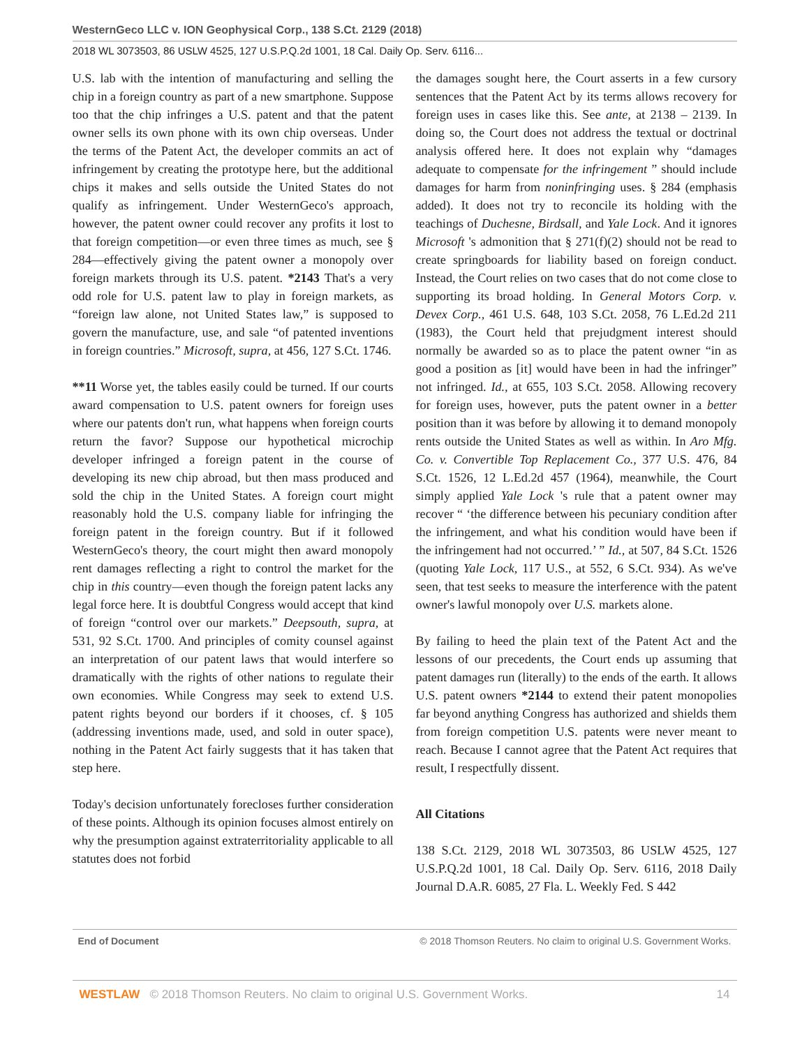WesternGeco LLC v. ION Geophysical Corp., 138 S.Ct. 2129 (2018)
2018 WL 3073503, 86 USLW 4525, 127 U.S.P.Q.2d 1001, 18 Cal. Daily Op. Serv. 6116...
U.S. lab with the intention of manufacturing and selling the chip in a foreign country as part of a new smartphone. Suppose too that the chip infringes a U.S. patent and that the patent owner sells its own phone with its own chip overseas. Under the terms of the Patent Act, the developer commits an act of infringement by creating the prototype here, but the additional chips it makes and sells outside the United States do not qualify as infringement. Under WesternGeco's approach, however, the patent owner could recover any profits it lost to that foreign competition—or even three times as much, see § 284—effectively giving the patent owner a monopoly over foreign markets through its U.S. patent. *2143 That's a very odd role for U.S. patent law to play in foreign markets, as “foreign law alone, not United States law,” is supposed to govern the manufacture, use, and sale “of patented inventions in foreign countries.” Microsoft, supra, at 456, 127 S.Ct. 1746.
**11 Worse yet, the tables easily could be turned. If our courts award compensation to U.S. patent owners for foreign uses where our patents don't run, what happens when foreign courts return the favor? Suppose our hypothetical microchip developer infringed a foreign patent in the course of developing its new chip abroad, but then mass produced and sold the chip in the United States. A foreign court might reasonably hold the U.S. company liable for infringing the foreign patent in the foreign country. But if it followed WesternGeco's theory, the court might then award monopoly rent damages reflecting a right to control the market for the chip in this country—even though the foreign patent lacks any legal force here. It is doubtful Congress would accept that kind of foreign “control over our markets.” Deepsouth, supra, at 531, 92 S.Ct. 1700. And principles of comity counsel against an interpretation of our patent laws that would interfere so dramatically with the rights of other nations to regulate their own economies. While Congress may seek to extend U.S. patent rights beyond our borders if it chooses, cf. § 105 (addressing inventions made, used, and sold in outer space), nothing in the Patent Act fairly suggests that it has taken that step here.
Today's decision unfortunately forecloses further consideration of these points. Although its opinion focuses almost entirely on why the presumption against extraterritoriality applicable to all statutes does not forbid
the damages sought here, the Court asserts in a few cursory sentences that the Patent Act by its terms allows recovery for foreign uses in cases like this. See ante, at 2138 – 2139. In doing so, the Court does not address the textual or doctrinal analysis offered here. It does not explain why “damages adequate to compensate for the infringement ” should include damages for harm from noninfringing uses. § 284 (emphasis added). It does not try to reconcile its holding with the teachings of Duchesne, Birdsall, and Yale Lock. And it ignores Microsoft 's admonition that § 271(f)(2) should not be read to create springboards for liability based on foreign conduct. Instead, the Court relies on two cases that do not come close to supporting its broad holding. In General Motors Corp. v. Devex Corp., 461 U.S. 648, 103 S.Ct. 2058, 76 L.Ed.2d 211 (1983), the Court held that prejudgment interest should normally be awarded so as to place the patent owner “in as good a position as [it] would have been in had the infringer” not infringed. Id., at 655, 103 S.Ct. 2058. Allowing recovery for foreign uses, however, puts the patent owner in a better position than it was before by allowing it to demand monopoly rents outside the United States as well as within. In Aro Mfg. Co. v. Convertible Top Replacement Co., 377 U.S. 476, 84 S.Ct. 1526, 12 L.Ed.2d 457 (1964), meanwhile, the Court simply applied Yale Lock 's rule that a patent owner may recover “ ‘the difference between his pecuniary condition after the infringement, and what his condition would have been if the infringement had not occurred.’ ” Id., at 507, 84 S.Ct. 1526 (quoting Yale Lock, 117 U.S., at 552, 6 S.Ct. 934). As we've seen, that test seeks to measure the interference with the patent owner's lawful monopoly over U.S. markets alone.
By failing to heed the plain text of the Patent Act and the lessons of our precedents, the Court ends up assuming that patent damages run (literally) to the ends of the earth. It allows U.S. patent owners *2144 to extend their patent monopolies far beyond anything Congress has authorized and shields them from foreign competition U.S. patents were never meant to reach. Because I cannot agree that the Patent Act requires that result, I respectfully dissent.
All Citations
138 S.Ct. 2129, 2018 WL 3073503, 86 USLW 4525, 127 U.S.P.Q.2d 1001, 18 Cal. Daily Op. Serv. 6116, 2018 Daily Journal D.A.R. 6085, 27 Fla. L. Weekly Fed. S 442
End of Document © 2018 Thomson Reuters. No claim to original U.S. Government Works.
WESTLAW © 2018 Thomson Reuters. No claim to original U.S. Government Works. 14